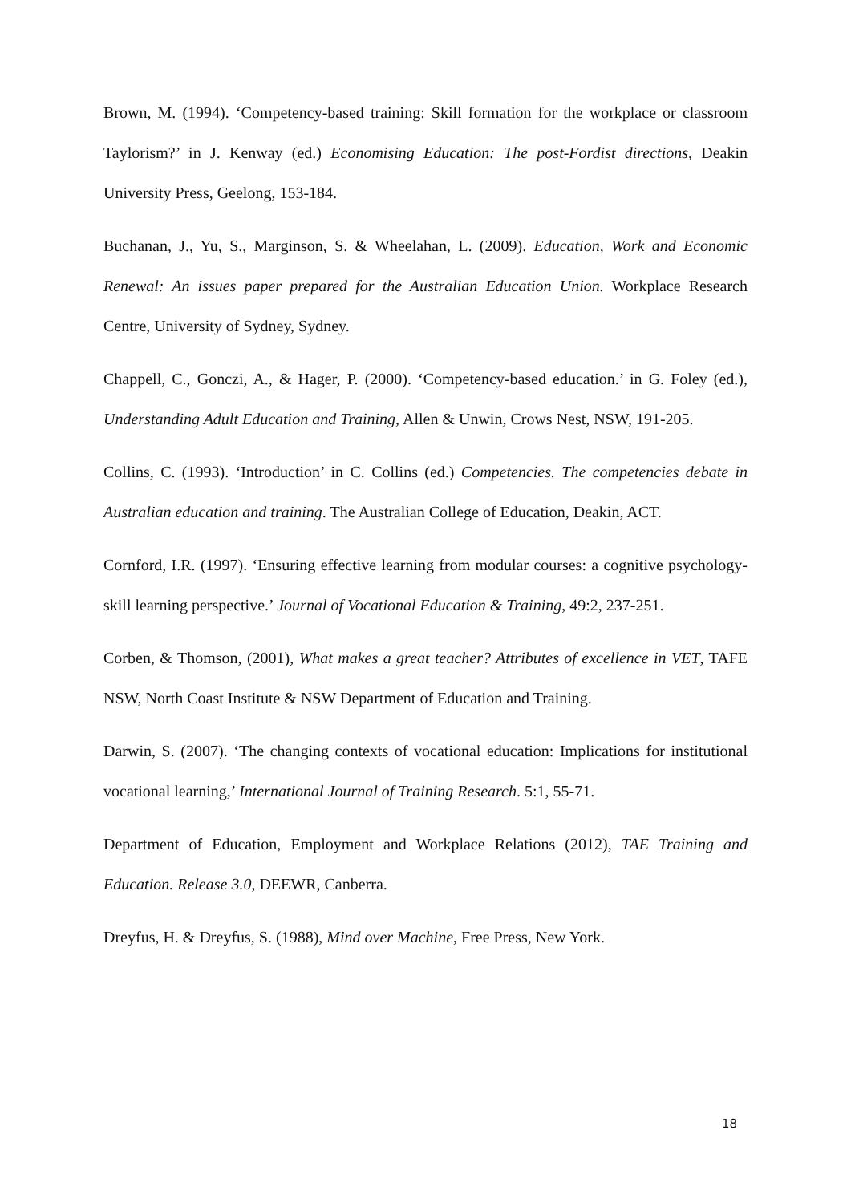Brown, M. (1994). ‘Competency-based training: Skill formation for the workplace or classroom Taylorism?’ in J. Kenway (ed.) Economising Education: The post-Fordist directions, Deakin University Press, Geelong, 153-184.
Buchanan, J., Yu, S., Marginson, S. & Wheelahan, L. (2009). Education, Work and Economic Renewal: An issues paper prepared for the Australian Education Union. Workplace Research Centre, University of Sydney, Sydney.
Chappell, C., Gonczi, A., & Hager, P. (2000). ‘Competency-based education.’ in G. Foley (ed.), Understanding Adult Education and Training, Allen & Unwin, Crows Nest, NSW, 191-205.
Collins, C. (1993). ‘Introduction’ in C. Collins (ed.) Competencies. The competencies debate in Australian education and training. The Australian College of Education, Deakin, ACT.
Cornford, I.R. (1997). ‘Ensuring effective learning from modular courses: a cognitive psychology-skill learning perspective.’ Journal of Vocational Education & Training, 49:2, 237-251.
Corben, & Thomson, (2001), What makes a great teacher? Attributes of excellence in VET, TAFE NSW, North Coast Institute & NSW Department of Education and Training.
Darwin, S. (2007). ‘The changing contexts of vocational education: Implications for institutional vocational learning,’ International Journal of Training Research. 5:1, 55-71.
Department of Education, Employment and Workplace Relations (2012), TAE Training and Education. Release 3.0, DEEWR, Canberra.
Dreyfus, H. & Dreyfus, S. (1988), Mind over Machine, Free Press, New York.
18